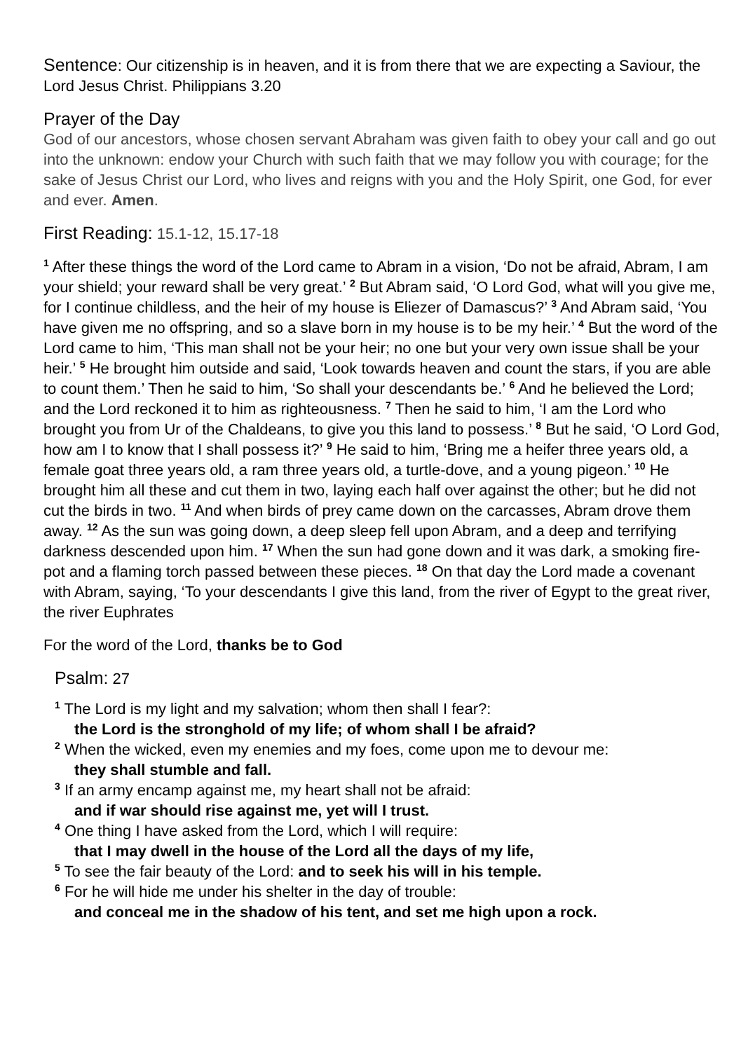Sentence: Our citizenship is in heaven, and it is from there that we are expecting a Saviour, the Lord Jesus Christ. Philippians 3.20
Prayer of the Day
God of our ancestors, whose chosen servant Abraham was given faith to obey your call and go out into the unknown: endow your Church with such faith that we may follow you with courage; for the sake of Jesus Christ our Lord, who lives and reigns with you and the Holy Spirit, one God, for ever and ever. Amen.
First Reading: 15.1-12, 15.17-18
<sup>1</sup> After these things the word of the Lord came to Abram in a vision, ‘Do not be afraid, Abram, I am your shield; your reward shall be very great.’ <sup>2</sup> But Abram said, ‘O Lord God, what will you give me, for I continue childless, and the heir of my house is Eliezer of Damascus?’ <sup>3</sup> And Abram said, ‘You have given me no offspring, and so a slave born in my house is to be my heir.’ <sup>4</sup> But the word of the Lord came to him, ‘This man shall not be your heir; no one but your very own issue shall be your heir.’ <sup>5</sup> He brought him outside and said, ‘Look towards heaven and count the stars, if you are able to count them.’ Then he said to him, ‘So shall your descendants be.’ <sup>6</sup> And he believed the Lord; and the Lord reckoned it to him as righteousness. <sup>7</sup> Then he said to him, ‘I am the Lord who brought you from Ur of the Chaldeans, to give you this land to possess.’ <sup>8</sup> But he said, ‘O Lord God, how am I to know that I shall possess it?’ <sup>9</sup> He said to him, ‘Bring me a heifer three years old, a female goat three years old, a ram three years old, a turtle-dove, and a young pigeon.’ <sup>10</sup> He brought him all these and cut them in two, laying each half over against the other; but he did not cut the birds in two. <sup>11</sup> And when birds of prey came down on the carcasses, Abram drove them away. <sup>12</sup> As the sun was going down, a deep sleep fell upon Abram, and a deep and terrifying darkness descended upon him. <sup>17</sup> When the sun had gone down and it was dark, a smoking fire-pot and a flaming torch passed between these pieces. <sup>18</sup> On that day the Lord made a covenant with Abram, saying, ‘To your descendants I give this land, from the river of Egypt to the great river, the river Euphrates
For the word of the Lord, thanks be to God
Psalm: 27
<sup>1</sup> The Lord is my light and my salvation; whom then shall I fear?:
the Lord is the stronghold of my life; of whom shall I be afraid?
<sup>2</sup> When the wicked, even my enemies and my foes, come upon me to devour me:
they shall stumble and fall.
<sup>3</sup> If an army encamp against me, my heart shall not be afraid:
and if war should rise against me, yet will I trust.
<sup>4</sup> One thing I have asked from the Lord, which I will require:
that I may dwell in the house of the Lord all the days of my life,
<sup>5</sup> To see the fair beauty of the Lord: and to seek his will in his temple.
<sup>6</sup> For he will hide me under his shelter in the day of trouble:
and conceal me in the shadow of his tent, and set me high upon a rock.